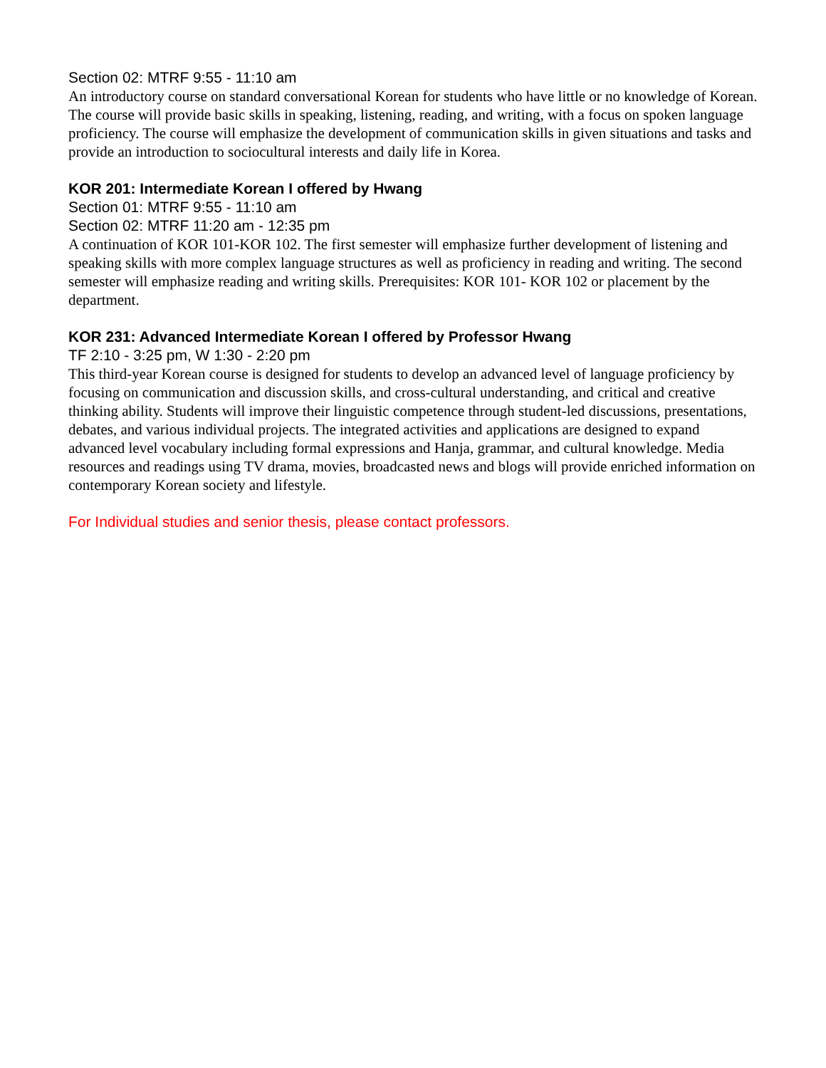Section 02: MTRF 9:55 - 11:10 am
An introductory course on standard conversational Korean for students who have little or no knowledge of Korean. The course will provide basic skills in speaking, listening, reading, and writing, with a focus on spoken language proficiency. The course will emphasize the development of communication skills in given situations and tasks and provide an introduction to sociocultural interests and daily life in Korea.
KOR 201: Intermediate Korean I offered by Hwang
Section 01: MTRF 9:55 - 11:10 am
Section 02: MTRF 11:20 am - 12:35 pm
A continuation of KOR 101-KOR 102. The first semester will emphasize further development of listening and speaking skills with more complex language structures as well as proficiency in reading and writing. The second semester will emphasize reading and writing skills. Prerequisites: KOR 101- KOR 102 or placement by the department.
KOR 231: Advanced Intermediate Korean I offered by Professor Hwang
TF 2:10 - 3:25 pm, W 1:30 - 2:20 pm
This third-year Korean course is designed for students to develop an advanced level of language proficiency by focusing on communication and discussion skills, and cross-cultural understanding, and critical and creative thinking ability. Students will improve their linguistic competence through student-led discussions, presentations, debates, and various individual projects. The integrated activities and applications are designed to expand advanced level vocabulary including formal expressions and Hanja, grammar, and cultural knowledge. Media resources and readings using TV drama, movies, broadcasted news and blogs will provide enriched information on contemporary Korean society and lifestyle.
For Individual studies and senior thesis, please contact professors.